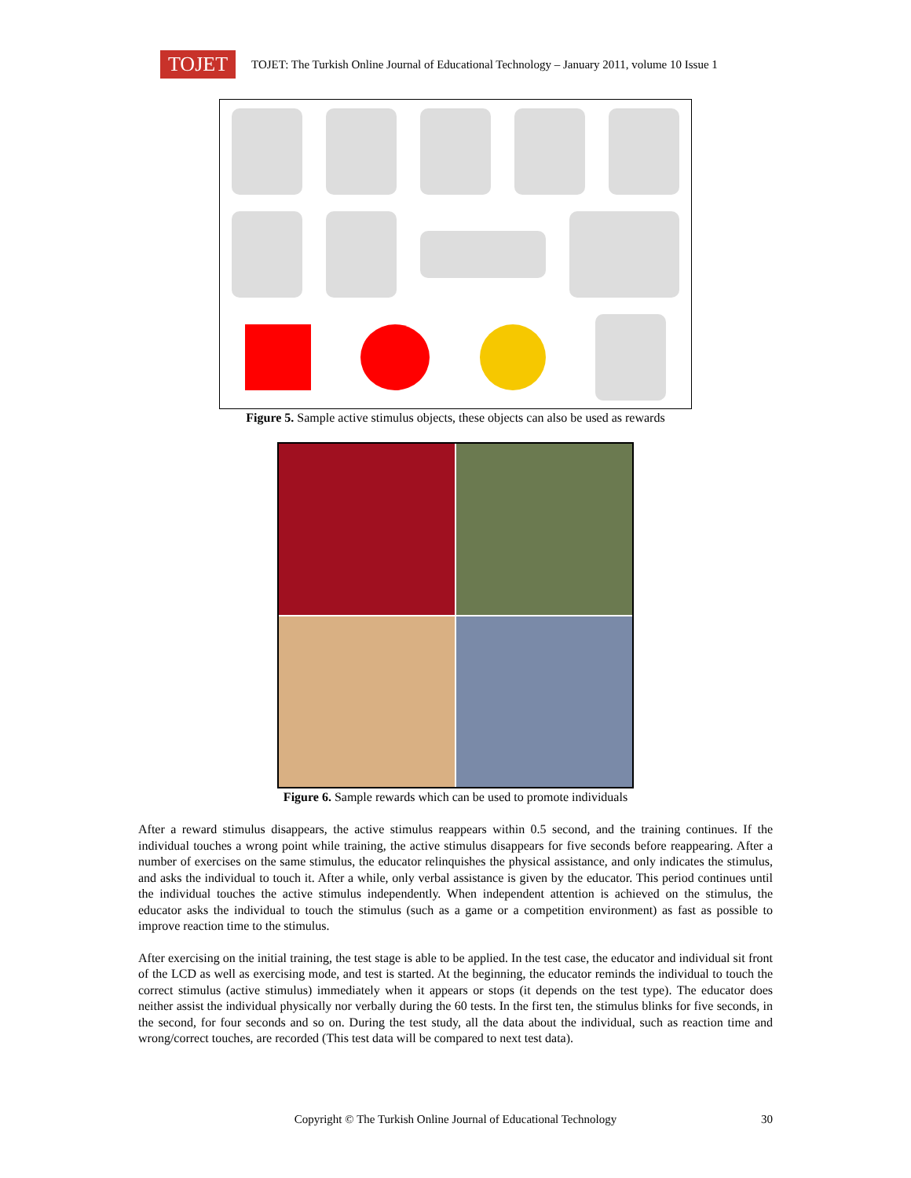TOJET
TOJET: The Turkish Online Journal of Educational Technology – January 2011, volume 10 Issue 1
Figure 5. Sample active stimulus objects, these objects can also be used as rewards
Figure 6. Sample rewards which can be used to promote individuals
After a reward stimulus disappears, the active stimulus reappears within 0.5 second, and the training continues. If the individual touches a wrong point while training, the active stimulus disappears for five seconds before reappearing. After a number of exercises on the same stimulus, the educator relinquishes the physical assistance, and only indicates the stimulus, and asks the individual to touch it. After a while, only verbal assistance is given by the educator. This period continues until the individual touches the active stimulus independently. When independent attention is achieved on the stimulus, the educator asks the individual to touch the stimulus (such as a game or a competition environment) as fast as possible to improve reaction time to the stimulus.
After exercising on the initial training, the test stage is able to be applied. In the test case, the educator and individual sit front of the LCD as well as exercising mode, and test is started. At the beginning, the educator reminds the individual to touch the correct stimulus (active stimulus) immediately when it appears or stops (it depends on the test type). The educator does neither assist the individual physically nor verbally during the 60 tests. In the first ten, the stimulus blinks for five seconds, in the second, for four seconds and so on. During the test study, all the data about the individual, such as reaction time and wrong/correct touches, are recorded (This test data will be compared to next test data).
Copyright © The Turkish Online Journal of Educational Technology
30